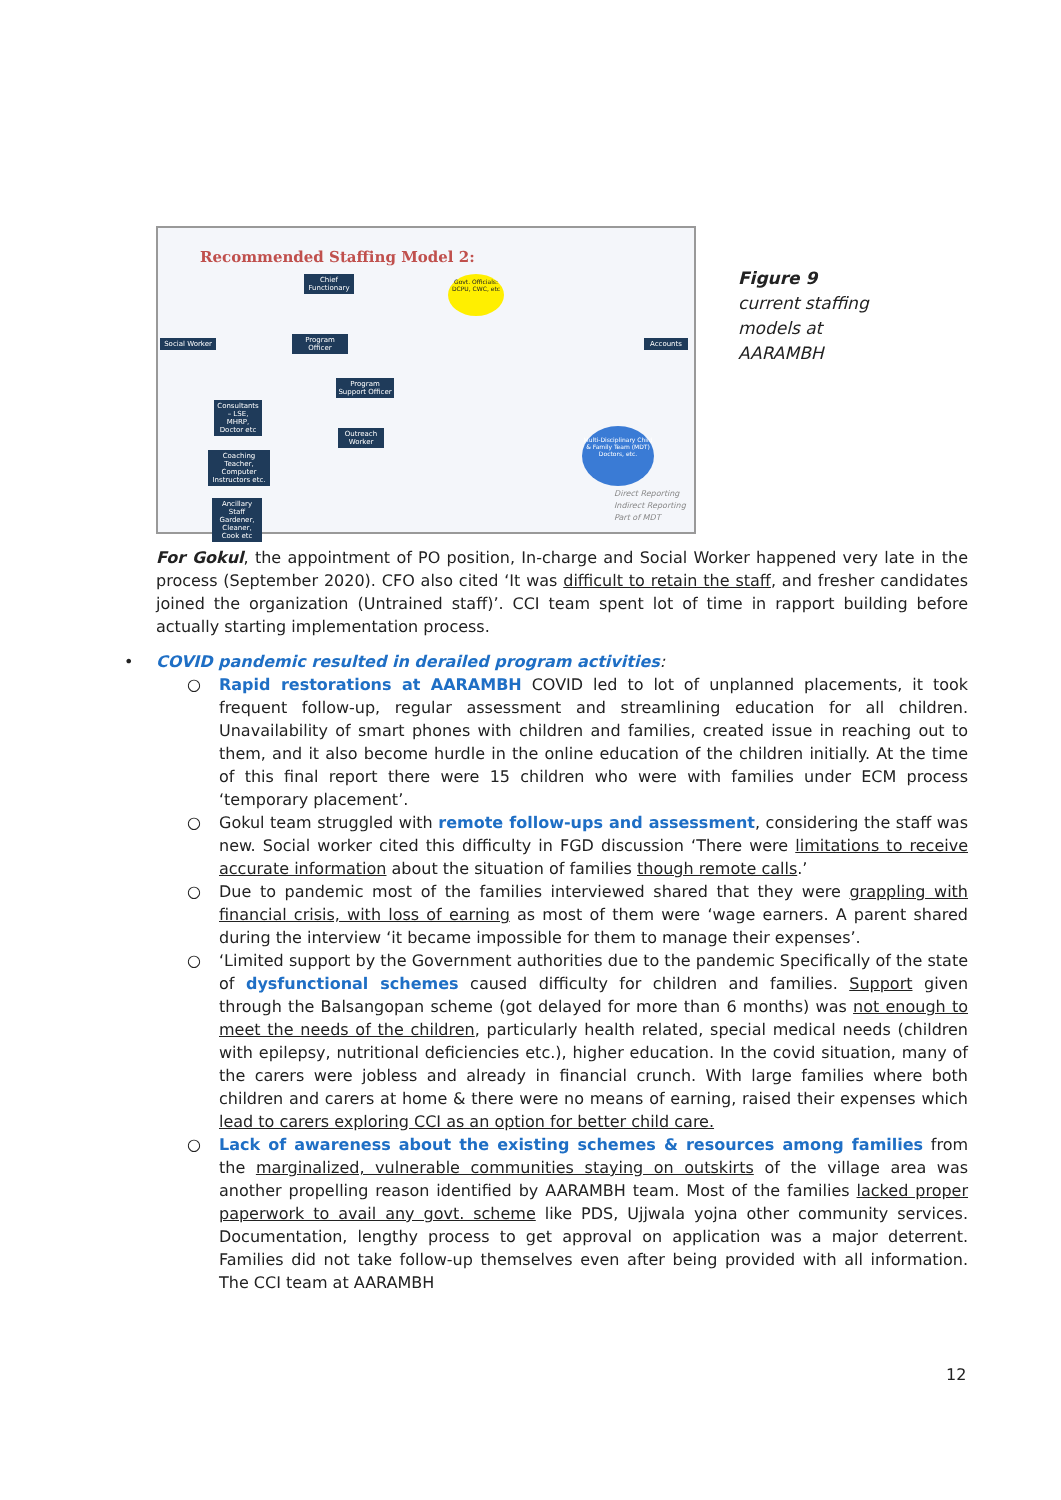Recommended Staffing Model 2:
Chief Functionary
Govt. Officials: DCPU, CWC, etc
Social Worker
Program Officer
Accounts
Program Support Officer
Consultants – LSE, MHRP, Doctor etc
Outreach Worker
Coaching Teacher, Computer Instructors etc.
Ancillary Staff Gardener, Cleaner, Cook etc
Multi-Disciplinary Child & Family Team (MDT) Doctors, etc.
Direct Reporting
Indirect Reporting
Part of MDT
Figure 9
current staffing
models at
AARAMBH
For Gokul, the appointment of PO position, In-charge and Social Worker happened very late in the process (September 2020). CFO also cited ‘It was difficult to retain the staff, and fresher candidates joined the organization (Untrained staff)’. CCI team spent lot of time in rapport building before actually starting implementation process.
• COVID pandemic resulted in derailed program activities:
○ Rapid restorations at AARAMBH COVID led to lot of unplanned placements, it took frequent follow-up, regular assessment and streamlining education for all children. Unavailability of smart phones with children and families, created issue in reaching out to them, and it also become hurdle in the online education of the children initially. At the time of this final report there were 15 children who were with families under ECM process ‘temporary placement’.
○ Gokul team struggled with remote follow-ups and assessment, considering the staff was new. Social worker cited this difficulty in FGD discussion ‘There were limitations to receive accurate information about the situation of families though remote calls.’
○ Due to pandemic most of the families interviewed shared that they were grappling with financial crisis, with loss of earning as most of them were ‘wage earners. A parent shared during the interview ‘it became impossible for them to manage their expenses’.
○ ‘Limited support by the Government authorities due to the pandemic Specifically of the state of dysfunctional schemes caused difficulty for children and families. Support given through the Balsangopan scheme (got delayed for more than 6 months) was not enough to meet the needs of the children, particularly health related, special medical needs (children with epilepsy, nutritional deficiencies etc.), higher education. In the covid situation, many of the carers were jobless and already in financial crunch. With large families where both children and carers at home & there were no means of earning, raised their expenses which lead to carers exploring CCI as an option for better child care.
○ Lack of awareness about the existing schemes & resources among families from the marginalized, vulnerable communities staying on outskirts of the village area was another propelling reason identified by AARAMBH team. Most of the families lacked proper paperwork to avail any govt. scheme like PDS, Ujjwala yojna other community services. Documentation, lengthy process to get approval on application was a major deterrent. Families did not take follow-up themselves even after being provided with all information. The CCI team at AARAMBH
12